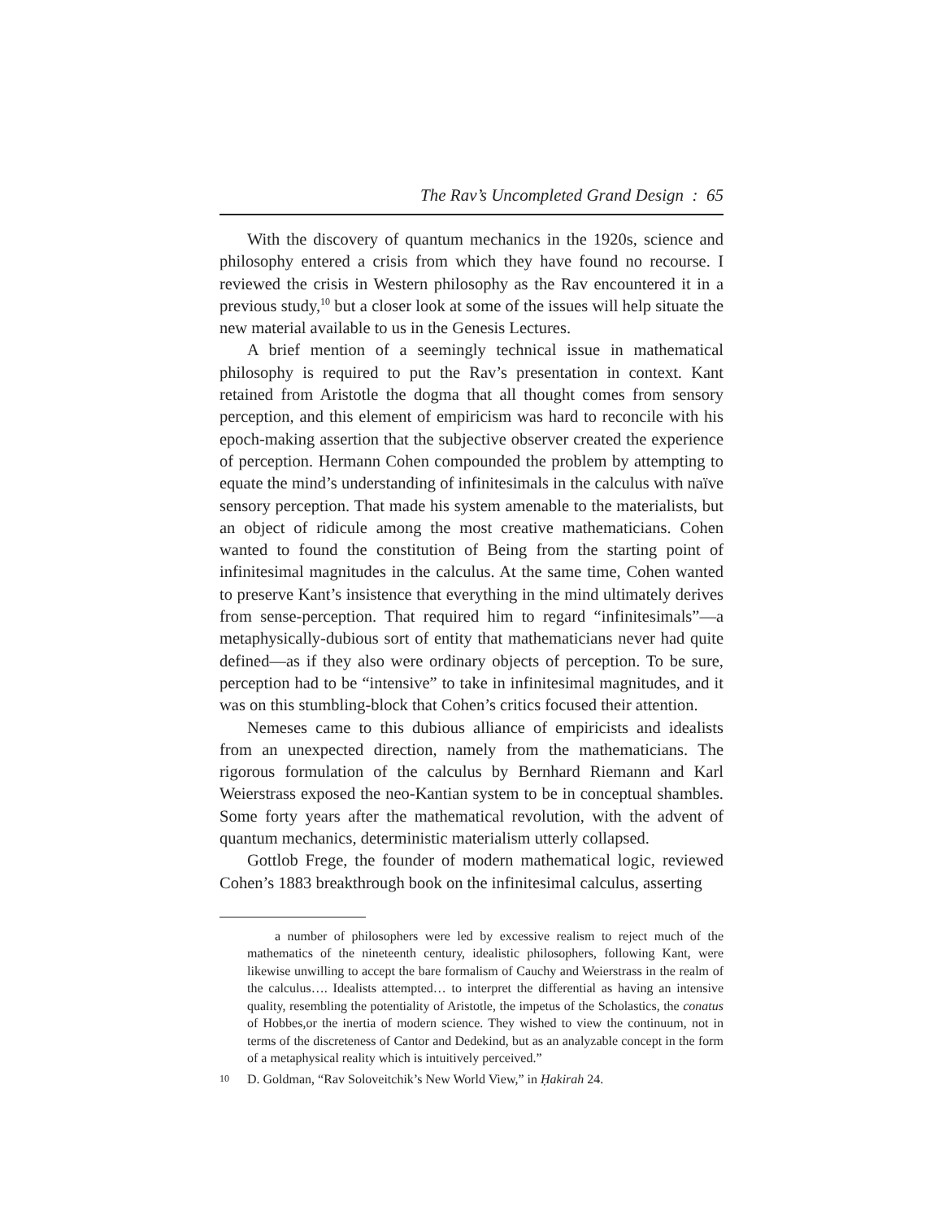The Rav’s Uncompleted Grand Design : 65
With the discovery of quantum mechanics in the 1920s, science and philosophy entered a crisis from which they have found no recourse. I reviewed the crisis in Western philosophy as the Rav encountered it in a previous study,<sup>10</sup> but a closer look at some of the issues will help situate the new material available to us in the Genesis Lectures.
A brief mention of a seemingly technical issue in mathematical philosophy is required to put the Rav’s presentation in context. Kant retained from Aristotle the dogma that all thought comes from sensory perception, and this element of empiricism was hard to reconcile with his epoch-making assertion that the subjective observer created the experience of perception. Hermann Cohen compounded the problem by attempting to equate the mind’s understanding of infinitesimals in the calculus with naïve sensory perception. That made his system amenable to the materialists, but an object of ridicule among the most creative mathematicians. Cohen wanted to found the constitution of Being from the starting point of infinitesimal magnitudes in the calculus. At the same time, Cohen wanted to preserve Kant’s insistence that everything in the mind ultimately derives from sense-perception. That required him to regard “infinitesimals”—a metaphysically-dubious sort of entity that mathematicians never had quite defined—as if they also were ordinary objects of perception. To be sure, perception had to be “intensive” to take in infinitesimal magnitudes, and it was on this stumbling-block that Cohen’s critics focused their attention.
Nemeses came to this dubious alliance of empiricists and idealists from an unexpected direction, namely from the mathematicians. The rigorous formulation of the calculus by Bernhard Riemann and Karl Weierstrass exposed the neo-Kantian system to be in conceptual shambles. Some forty years after the mathematical revolution, with the advent of quantum mechanics, deterministic materialism utterly collapsed.
Gottlob Frege, the founder of modern mathematical logic, reviewed Cohen’s 1883 breakthrough book on the infinitesimal calculus, asserting
a number of philosophers were led by excessive realism to reject much of the mathematics of the nineteenth century, idealistic philosophers, following Kant, were likewise unwilling to accept the bare formalism of Cauchy and Weierstrass in the realm of the calculus…. Idealists attempted… to interpret the differential as having an intensive quality, resembling the potentiality of Aristotle, the impetus of the Scholastics, the conatus of Hobbes,or the inertia of modern science. They wished to view the continuum, not in terms of the discreteness of Cantor and Dedekind, but as an analyzable concept in the form of a metaphysical reality which is intuitively perceived.”
10 D. Goldman, “Rav Soloveitchik’s New World View,” in Ḥakirah 24.